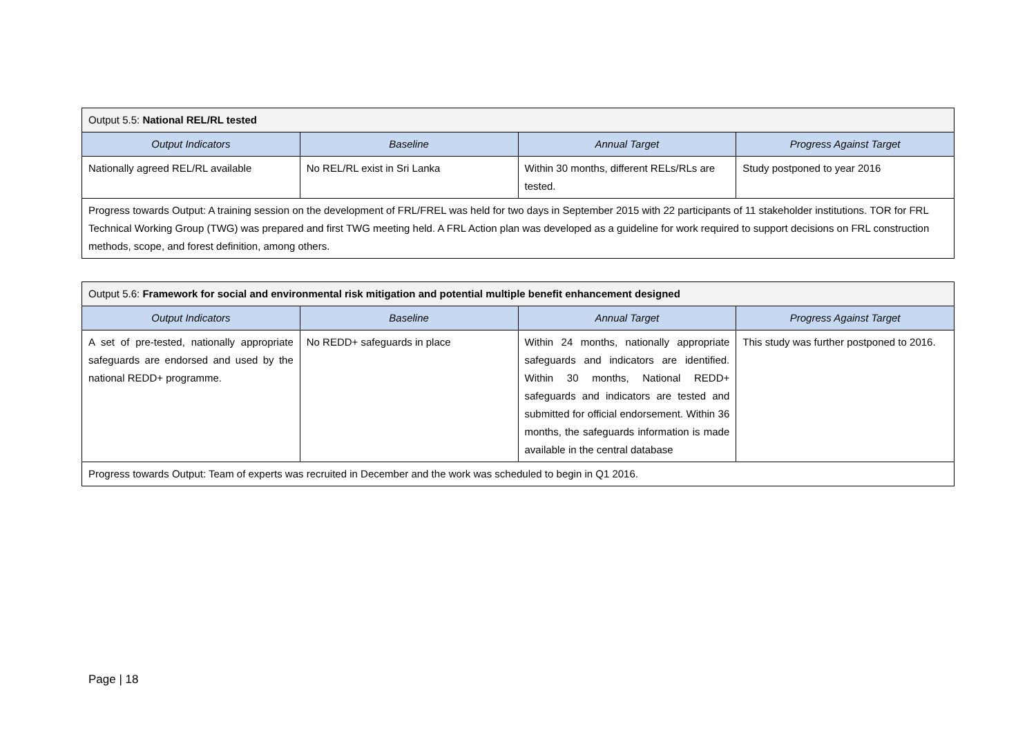| Output 5.5: National REL/RL tested | | | |
| Output Indicators | Baseline | Annual Target | Progress Against Target |
| Nationally agreed REL/RL available | No REL/RL exist in Sri Lanka | Within 30 months, different RELs/RLs are tested. | Study postponed to year 2016 |
| Progress towards Output: A training session on the development of FRL/FREL was held for two days in September 2015 with 22 participants of 11 stakeholder institutions. TOR for FRL Technical Working Group (TWG) was prepared and first TWG meeting held. A FRL Action plan was developed as a guideline for work required to support decisions on FRL construction methods, scope, and forest definition, among others. | | | |
| Output 5.6: Framework for social and environmental risk mitigation and potential multiple benefit enhancement designed | | | |
| Output Indicators | Baseline | Annual Target | Progress Against Target |
| A set of pre-tested, nationally appropriate safeguards are endorsed and used by the national REDD+ programme. | No REDD+ safeguards in place | Within 24 months, nationally appropriate safeguards and indicators are identified. Within 30 months, National REDD+ safeguards and indicators are tested and submitted for official endorsement. Within 36 months, the safeguards information is made available in the central database | This study was further postponed to 2016. |
| Progress towards Output: Team of experts was recruited in December and the work was scheduled to begin in Q1 2016. | | | |
Page | 18